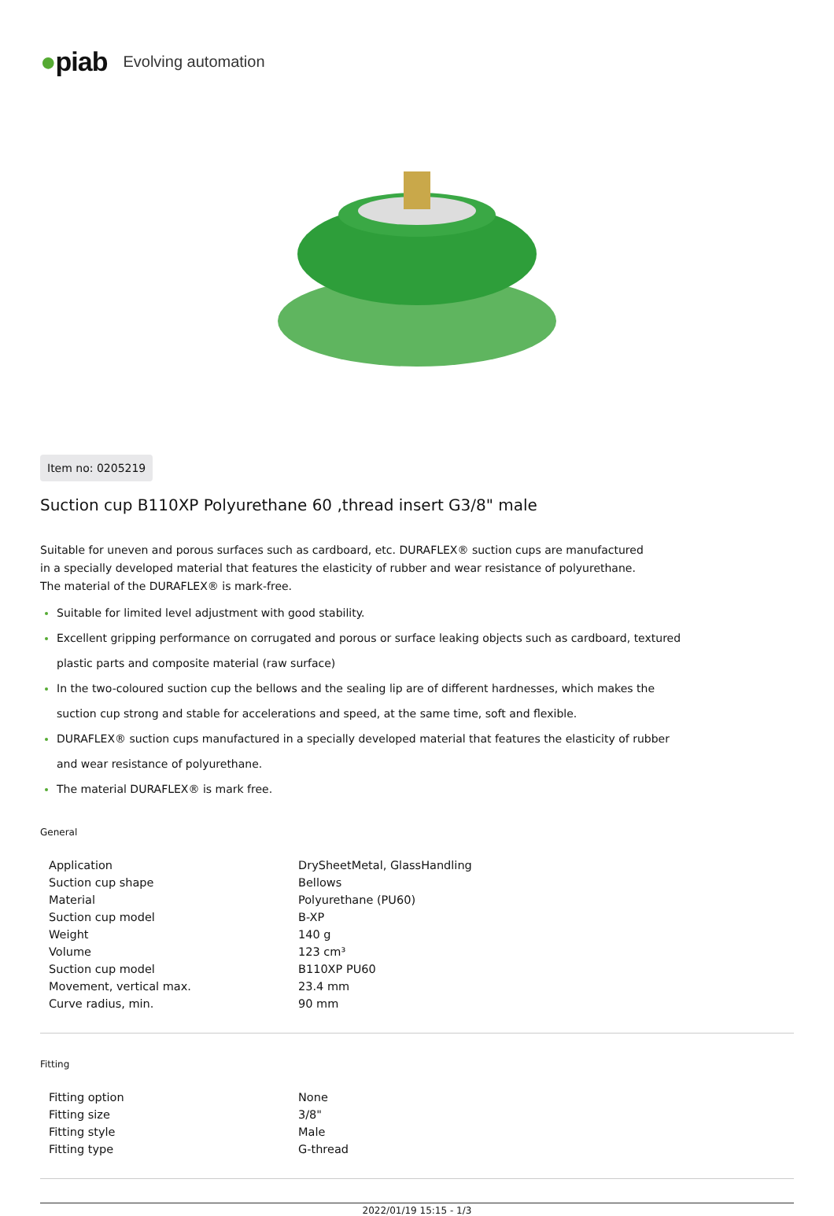●piab Evolving automation
Item no: 0205219
Suction cup B110XP Polyurethane 60 ,thread insert G3/8" male
Suitable for uneven and porous surfaces such as cardboard, etc. DURAFLEX® suction cups are manufactured in a specially developed material that features the elasticity of rubber and wear resistance of polyurethane. The material of the DURAFLEX® is mark-free.
Suitable for limited level adjustment with good stability.
Excellent gripping performance on corrugated and porous or surface leaking objects such as cardboard, textured plastic parts and composite material (raw surface)
In the two-coloured suction cup the bellows and the sealing lip are of different hardnesses, which makes the suction cup strong and stable for accelerations and speed, at the same time, soft and flexible.
DURAFLEX® suction cups manufactured in a specially developed material that features the elasticity of rubber and wear resistance of polyurethane.
The material DURAFLEX® is mark free.
General
| Application | DrySheetMetal, GlassHandling |
| Suction cup shape | Bellows |
| Material | Polyurethane (PU60) |
| Suction cup model | B-XP |
| Weight | 140 g |
| Volume | 123 cm³ |
| Suction cup model | B110XP PU60 |
| Movement, vertical max. | 23.4 mm |
| Curve radius, min. | 90 mm |
Fitting
| Fitting option | None |
| Fitting size | 3/8" |
| Fitting style | Male |
| Fitting type | G-thread |
2022/01/19 15:15 - 1/3